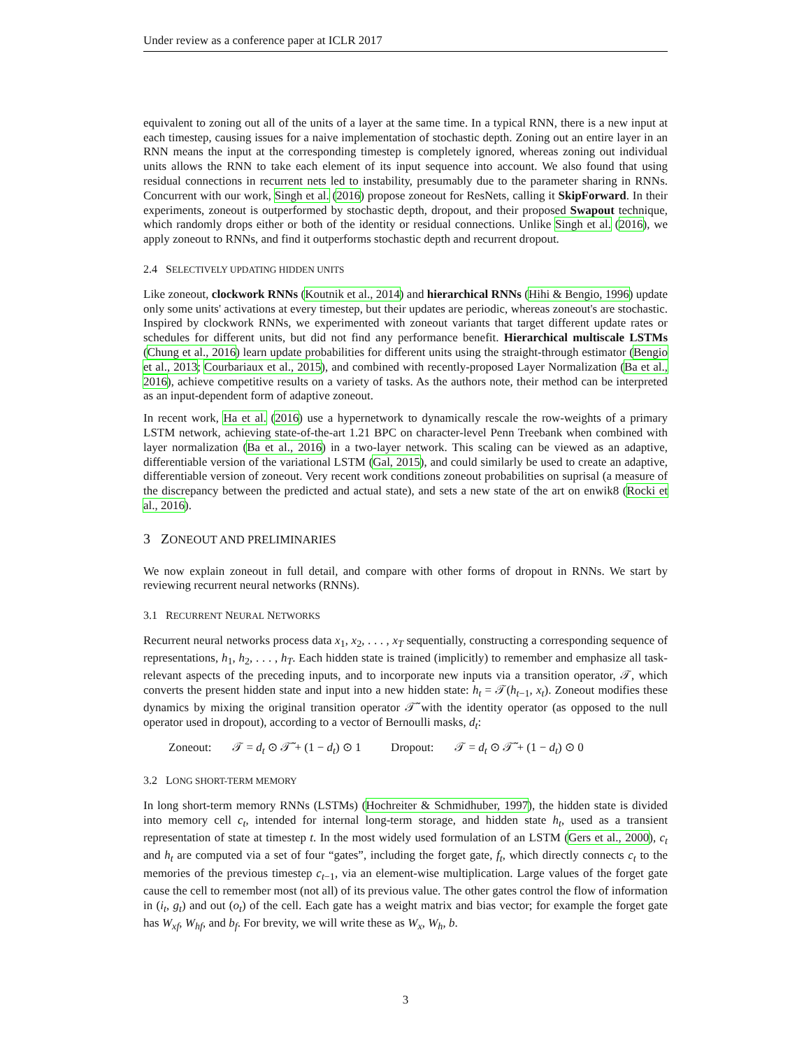Under review as a conference paper at ICLR 2017
equivalent to zoning out all of the units of a layer at the same time. In a typical RNN, there is a new input at each timestep, causing issues for a naive implementation of stochastic depth. Zoning out an entire layer in an RNN means the input at the corresponding timestep is completely ignored, whereas zoning out individual units allows the RNN to take each element of its input sequence into account. We also found that using residual connections in recurrent nets led to instability, presumably due to the parameter sharing in RNNs. Concurrent with our work, Singh et al. (2016) propose zoneout for ResNets, calling it SkipForward. In their experiments, zoneout is outperformed by stochastic depth, dropout, and their proposed Swapout technique, which randomly drops either or both of the identity or residual connections. Unlike Singh et al. (2016), we apply zoneout to RNNs, and find it outperforms stochastic depth and recurrent dropout.
2.4 SELECTIVELY UPDATING HIDDEN UNITS
Like zoneout, clockwork RNNs (Koutnik et al., 2014) and hierarchical RNNs (Hihi & Bengio, 1996) update only some units' activations at every timestep, but their updates are periodic, whereas zoneout's are stochastic. Inspired by clockwork RNNs, we experimented with zoneout variants that target different update rates or schedules for different units, but did not find any performance benefit. Hierarchical multiscale LSTMs (Chung et al., 2016) learn update probabilities for different units using the straight-through estimator (Bengio et al., 2013; Courbariaux et al., 2015), and combined with recently-proposed Layer Normalization (Ba et al., 2016), achieve competitive results on a variety of tasks. As the authors note, their method can be interpreted as an input-dependent form of adaptive zoneout.
In recent work, Ha et al. (2016) use a hypernetwork to dynamically rescale the row-weights of a primary LSTM network, achieving state-of-the-art 1.21 BPC on character-level Penn Treebank when combined with layer normalization (Ba et al., 2016) in a two-layer network. This scaling can be viewed as an adaptive, differentiable version of the variational LSTM (Gal, 2015), and could similarly be used to create an adaptive, differentiable version of zoneout. Very recent work conditions zoneout probabilities on suprisal (a measure of the discrepancy between the predicted and actual state), and sets a new state of the art on enwik8 (Rocki et al., 2016).
3 ZONEOUT AND PRELIMINARIES
We now explain zoneout in full detail, and compare with other forms of dropout in RNNs. We start by reviewing recurrent neural networks (RNNs).
3.1 RECURRENT NEURAL NETWORKS
Recurrent neural networks process data x<sub>1</sub>, x<sub>2</sub>, . . . , x<sub>T</sub> sequentially, constructing a corresponding sequence of representations, h<sub>1</sub>, h<sub>2</sub>, . . . , h<sub>T</sub>. Each hidden state is trained (implicitly) to remember and emphasize all task-relevant aspects of the preceding inputs, and to incorporate new inputs via a transition operator, 𝒯, which converts the present hidden state and input into a new hidden state: h<sub>t</sub> = 𝒯(h<sub>t−1</sub>, x<sub>t</sub>). Zoneout modifies these dynamics by mixing the original transition operator 𝒯̃ with the identity operator (as opposed to the null operator used in dropout), according to a vector of Bernoulli masks, d<sub>t</sub>:
Zoneout: 𝒯 = d<sub>t</sub> ⊙ 𝒯̃ + (1 − d<sub>t</sub>) ⊙ 1 Dropout: 𝒯 = d<sub>t</sub> ⊙ 𝒯̃ + (1 − d<sub>t</sub>) ⊙ 0
3.2 LONG SHORT-TERM MEMORY
In long short-term memory RNNs (LSTMs) (Hochreiter & Schmidhuber, 1997), the hidden state is divided into memory cell c<sub>t</sub>, intended for internal long-term storage, and hidden state h<sub>t</sub>, used as a transient representation of state at timestep t. In the most widely used formulation of an LSTM (Gers et al., 2000), c<sub>t</sub> and h<sub>t</sub> are computed via a set of four “gates”, including the forget gate, f<sub>t</sub>, which directly connects c<sub>t</sub> to the memories of the previous timestep c<sub>t−1</sub>, via an element-wise multiplication. Large values of the forget gate cause the cell to remember most (not all) of its previous value. The other gates control the flow of information in (i<sub>t</sub>, g<sub>t</sub>) and out (o<sub>t</sub>) of the cell. Each gate has a weight matrix and bias vector; for example the forget gate has W<sub>xf</sub>, W<sub>hf</sub>, and b<sub>f</sub>. For brevity, we will write these as W<sub>x</sub>, W<sub>h</sub>, b.
3